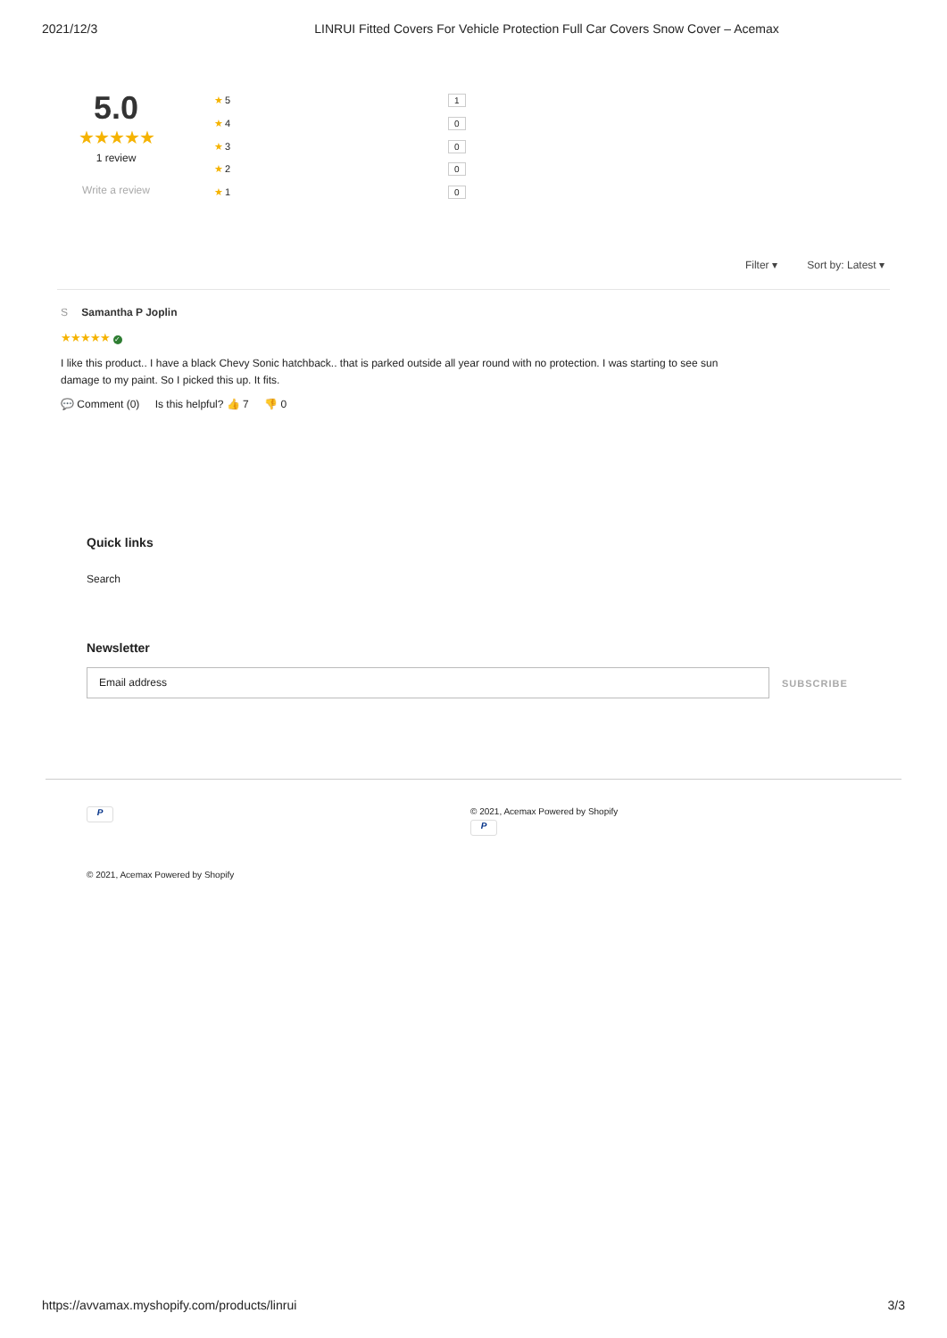2021/12/3 LINRUI Fitted Covers For Vehicle Protection Full Car Covers Snow Cover – Acemax
5.0
★★★★★
1 review
Write a review
★ 5 1
★ 4 0
★ 3 0
★ 2 0
★ 1 0
Filter ▾ Sort by: Latest ▾
S Samantha P Joplin
★★★★★ ✓
I like this product.. I have a black Chevy Sonic hatchback.. that is parked outside all year round with no protection. I was starting to see sun damage to my paint. So I picked this up. It fits.
💬 Comment (0) Is this helpful? 👍 7 👎 0
Quick links
Search
Newsletter
Email address
SUBSCRIBE
P
© 2021, Acemax Powered by Shopify
P
© 2021, Acemax Powered by Shopify
https://avvamax.myshopify.com/products/linrui 3/3